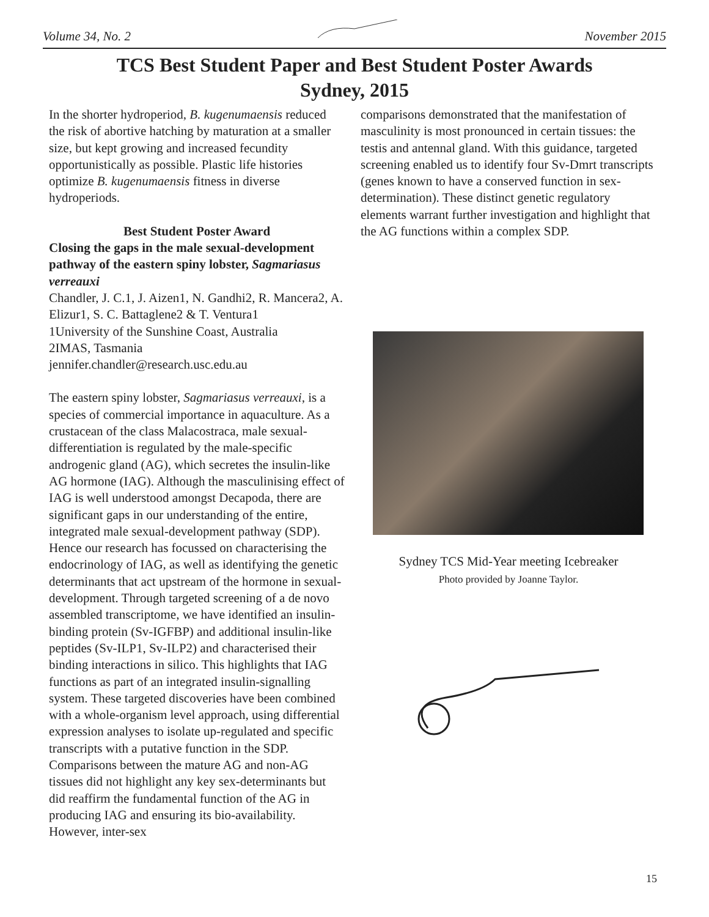Volume 34, No. 2 November 2015
TCS Best Student Paper and Best Student Poster Awards
Sydney, 2015
In the shorter hydroperiod, B. kugenumaensis reduced the risk of abortive hatching by maturation at a smaller size, but kept growing and increased fecundity opportunistically as possible. Plastic life histories optimize B. kugenumaensis fitness in diverse hydroperiods.
Best Student Poster Award
Closing the gaps in the male sexual-development pathway of the eastern spiny lobster, Sagmariasus verreauxi
Chandler, J. C.1, J. Aizen1, N. Gandhi2, R. Mancera2, A. Elizur1, S. C. Battaglene2 & T. Ventura1
1University of the Sunshine Coast, Australia
2IMAS, Tasmania
jennifer.chandler@research.usc.edu.au
The eastern spiny lobster, Sagmariasus verreauxi, is a species of commercial importance in aquaculture. As a crustacean of the class Malacostraca, male sexual-differentiation is regulated by the male-specific androgenic gland (AG), which secretes the insulin-like AG hormone (IAG). Although the masculinising effect of IAG is well understood amongst Decapoda, there are significant gaps in our understanding of the entire, integrated male sexual-development pathway (SDP). Hence our research has focussed on characterising the endocrinology of IAG, as well as identifying the genetic determinants that act upstream of the hormone in sexual-development. Through targeted screening of a de novo assembled transcriptome, we have identified an insulin-binding protein (Sv-IGFBP) and additional insulin-like peptides (Sv-ILP1, Sv-ILP2) and characterised their binding interactions in silico. This highlights that IAG functions as part of an integrated insulin-signalling system. These targeted discoveries have been combined with a whole-organism level approach, using differential expression analyses to isolate up-regulated and specific transcripts with a putative function in the SDP. Comparisons between the mature AG and non-AG tissues did not highlight any key sex-determinants but did reaffirm the fundamental function of the AG in producing IAG and ensuring its bio-availability. However, inter-sex
comparisons demonstrated that the manifestation of masculinity is most pronounced in certain tissues: the testis and antennal gland. With this guidance, targeted screening enabled us to identify four Sv-Dmrt transcripts (genes known to have a conserved function in sex-determination). These distinct genetic regulatory elements warrant further investigation and highlight that the AG functions within a complex SDP.
Sydney TCS Mid-Year meeting Icebreaker
Photo provided by Joanne Taylor.
15